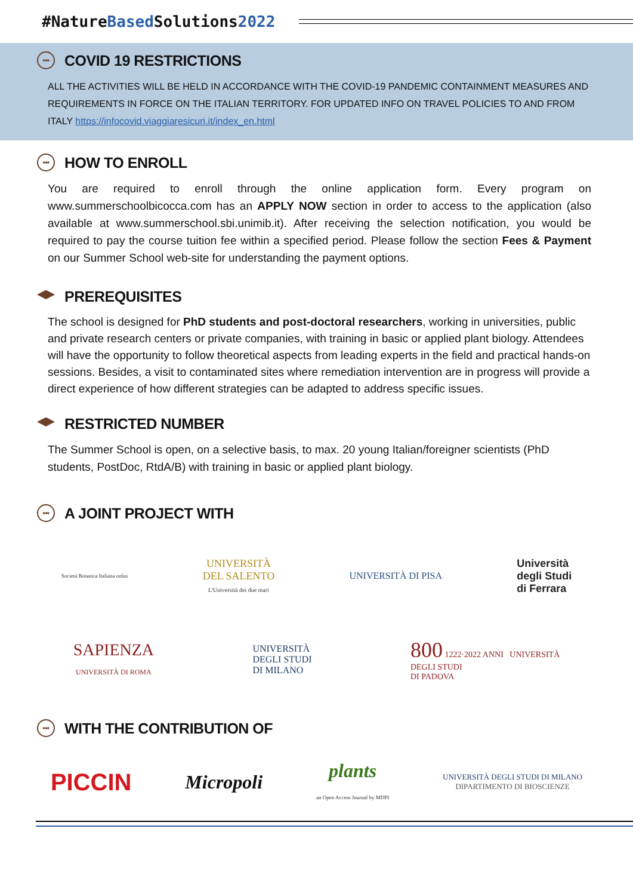#NatureBased Solutions2022
••• COVID 19 RESTRICTIONS
ALL THE ACTIVITIES WILL BE HELD IN ACCORDANCE WITH THE COVID-19 PANDEMIC CONTAINMENT MEASURES AND REQUIREMENTS IN FORCE ON THE ITALIAN TERRITORY. FOR UPDATED INFO ON TRAVEL POLICIES TO AND FROM ITALY https://infocovid.viaggiaresicuri.it/index_en.html
••• HOW TO ENROLL
You are required to enroll through the online application form. Every program on www.summerschoolbicocca.com has an APPLY NOW section in order to access to the application (also available at www.summerschool.sbi.unimib.it). After receiving the selection notification, you would be required to pay the course tuition fee within a specified period. Please follow the section Fees & Payment on our Summer School web-site for understanding the payment options.
PREREQUISITES
The school is designed for PhD students and post-doctoral researchers, working in universities, public and private research centers or private companies, with training in basic or applied plant biology. Attendees will have the opportunity to follow theoretical aspects from leading experts in the field and practical hands-on sessions. Besides, a visit to contaminated sites where remediation intervention are in progress will provide a direct experience of how different strategies can be adapted to address specific issues.
RESTRICTED NUMBER
The Summer School is open, on a selective basis, to max. 20 young Italian/foreigner scientists (PhD students, PostDoc, RtdA/B) with training in basic or applied plant biology.
••• A JOINT PROJECT WITH
Società Botanica Italiana onlus
UNIVERSITÀ
DEL SALENTO
L'Università dei due mari
UNIVERSITÀ DI PISA
Università
degli Studi
di Ferrara
SAPIENZA
UNIVERSITÀ DI ROMA
UNIVERSITÀ
DEGLI STUDI
DI MILANO
800 1222·2022 ANNI UNIVERSITÀ
DEGLI STUDI
DI PADOVA
••• WITH THE CONTRIBUTION OF
PICCIN
Micropoli
plants
an Open Access Journal by MDPI
UNIVERSITÀ DEGLI STUDI DI MILANO
DIPARTIMENTO DI BIOSCIENZE